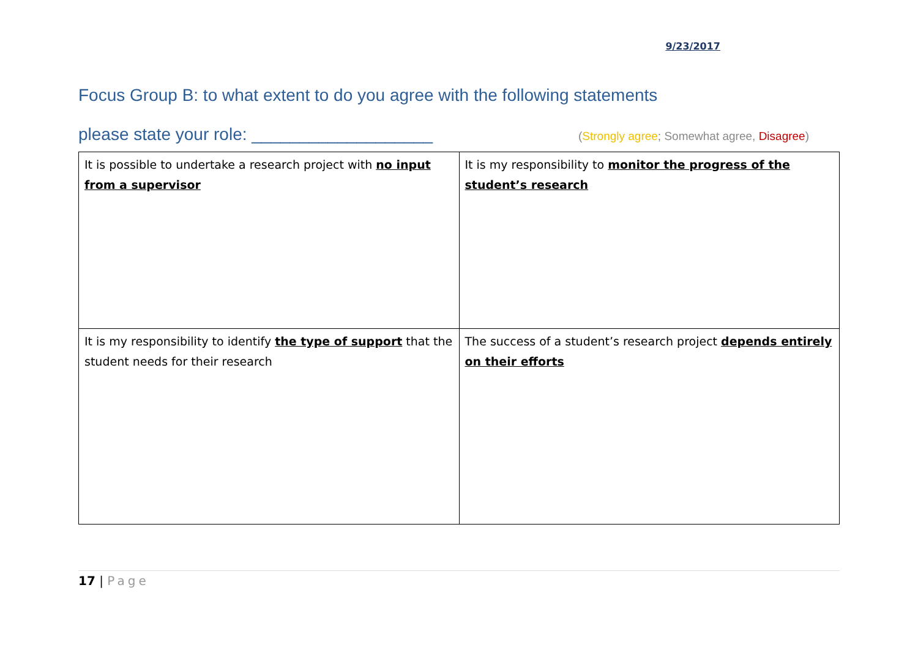9/23/2017
Focus Group B: to what extent to do you agree with the following statements
please state your role: ___________________
(Strongly agree; Somewhat agree, Disagree)
| It is possible to undertake a research project with no input from a supervisor | It is my responsibility to monitor the progress of the student’s research |
| It is my responsibility to identify the type of support that the student needs for their research | The success of a student’s research project depends entirely on their efforts |
17 | Page